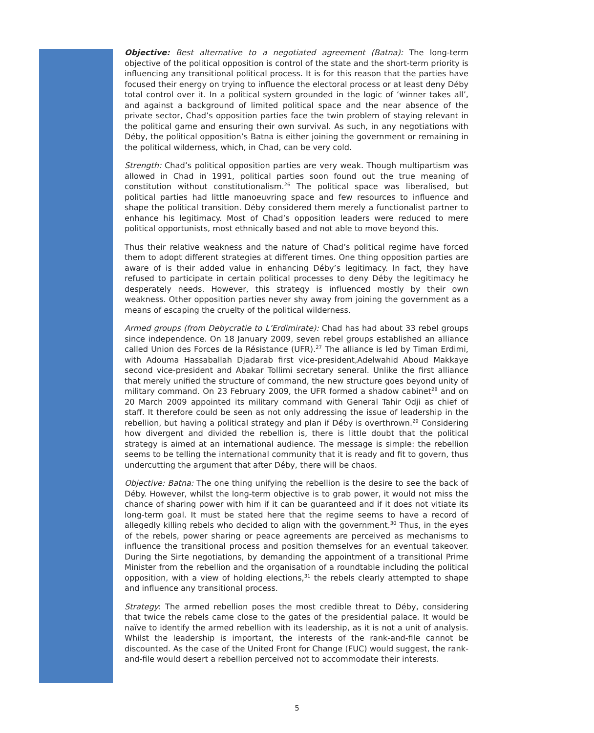Objective: Best alternative to a negotiated agreement (Batna): The long-term objective of the political opposition is control of the state and the short-term priority is influencing any transitional political process. It is for this reason that the parties have focused their energy on trying to influence the electoral process or at least deny Déby total control over it. In a political system grounded in the logic of ‘winner takes all’, and against a background of limited political space and the near absence of the private sector, Chad’s opposition parties face the twin problem of staying relevant in the political game and ensuring their own survival. As such, in any negotiations with Déby, the political opposition’s Batna is either joining the government or remaining in the political wilderness, which, in Chad, can be very cold.
Strength: Chad’s political opposition parties are very weak. Though multipartism was allowed in Chad in 1991, political parties soon found out the true meaning of constitution without constitutionalism.<sup>26</sup> The political space was liberalised, but political parties had little manoeuvring space and few resources to influence and shape the political transition. Déby considered them merely a functionalist partner to enhance his legitimacy. Most of Chad’s opposition leaders were reduced to mere political opportunists, most ethnically based and not able to move beyond this.
Thus their relative weakness and the nature of Chad’s political regime have forced them to adopt different strategies at different times. One thing opposition parties are aware of is their added value in enhancing Déby’s legitimacy. In fact, they have refused to participate in certain political processes to deny Déby the legitimacy he desperately needs. However, this strategy is influenced mostly by their own weakness. Other opposition parties never shy away from joining the government as a means of escaping the cruelty of the political wilderness.
Armed groups (from Debycratie to L’Erdimirate): Chad has had about 33 rebel groups since independence. On 18 January 2009, seven rebel groups established an alliance called Union des Forces de la Résistance (UFR).<sup>27</sup> The alliance is led by Timan Erdimi, with Adouma Hassaballah Djadarab first vice-president,Adelwahid Aboud Makkaye second vice-president and Abakar Tollimi secretary seneral. Unlike the first alliance that merely unified the structure of command, the new structure goes beyond unity of military command. On 23 February 2009, the UFR formed a shadow cabinet<sup>28</sup> and on 20 March 2009 appointed its military command with General Tahir Odji as chief of staff. It therefore could be seen as not only addressing the issue of leadership in the rebellion, but having a political strategy and plan if Déby is overthrown.<sup>29</sup> Considering how divergent and divided the rebellion is, there is little doubt that the political strategy is aimed at an international audience. The message is simple: the rebellion seems to be telling the international community that it is ready and fit to govern, thus undercutting the argument that after Déby, there will be chaos.
Objective: Batna: The one thing unifying the rebellion is the desire to see the back of Déby. However, whilst the long-term objective is to grab power, it would not miss the chance of sharing power with him if it can be guaranteed and if it does not vitiate its long-term goal. It must be stated here that the regime seems to have a record of allegedly killing rebels who decided to align with the government.<sup>30</sup> Thus, in the eyes of the rebels, power sharing or peace agreements are perceived as mechanisms to influence the transitional process and position themselves for an eventual takeover. During the Sirte negotiations, by demanding the appointment of a transitional Prime Minister from the rebellion and the organisation of a roundtable including the political opposition, with a view of holding elections,<sup>31</sup> the rebels clearly attempted to shape and influence any transitional process.
Strategy: The armed rebellion poses the most credible threat to Déby, considering that twice the rebels came close to the gates of the presidential palace. It would be naïve to identify the armed rebellion with its leadership, as it is not a unit of analysis. Whilst the leadership is important, the interests of the rank-and-file cannot be discounted. As the case of the United Front for Change (FUC) would suggest, the rank-and-file would desert a rebellion perceived not to accommodate their interests.
5